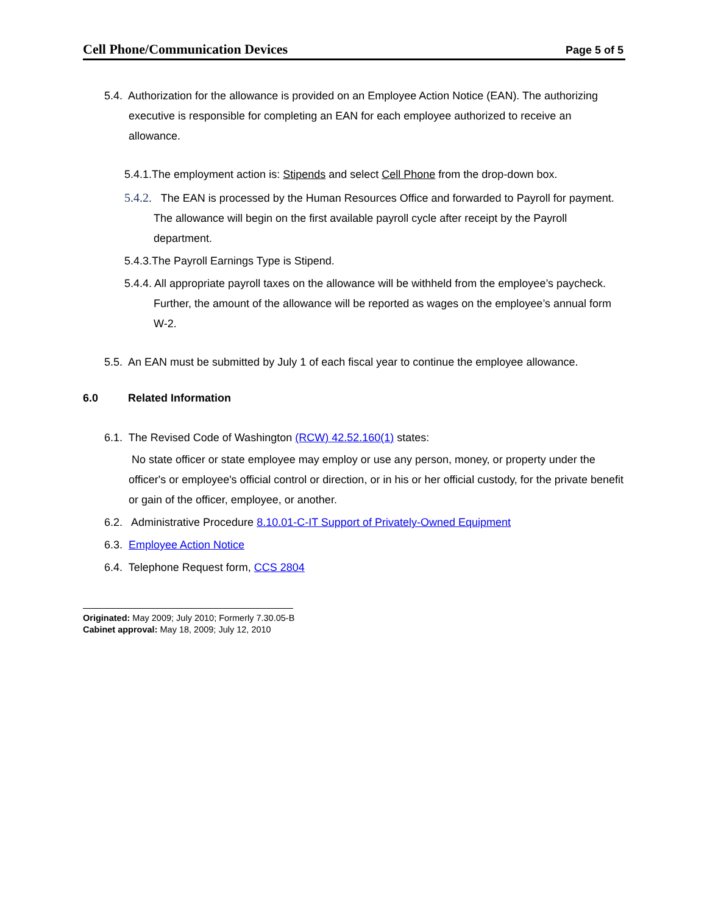Cell Phone/Communication Devices Page 5 of 5
5.4. Authorization for the allowance is provided on an Employee Action Notice (EAN). The authorizing executive is responsible for completing an EAN for each employee authorized to receive an allowance.
5.4.1.The employment action is: Stipends and select Cell Phone from the drop-down box.
5.4.2. The EAN is processed by the Human Resources Office and forwarded to Payroll for payment. The allowance will begin on the first available payroll cycle after receipt by the Payroll department.
5.4.3.The Payroll Earnings Type is Stipend.
5.4.4. All appropriate payroll taxes on the allowance will be withheld from the employee’s paycheck. Further, the amount of the allowance will be reported as wages on the employee’s annual form W-2.
5.5. An EAN must be submitted by July 1 of each fiscal year to continue the employee allowance.
6.0 Related Information
6.1. The Revised Code of Washington (RCW) 42.52.160(1) states:
No state officer or state employee may employ or use any person, money, or property under the officer's or employee's official control or direction, or in his or her official custody, for the private benefit or gain of the officer, employee, or another.
6.2. Administrative Procedure 8.10.01-C-IT Support of Privately-Owned Equipment
6.3. Employee Action Notice
6.4. Telephone Request form, CCS 2804
Originated: May 2009; July 2010; Formerly 7.30.05-B
Cabinet approval: May 18, 2009; July 12, 2010